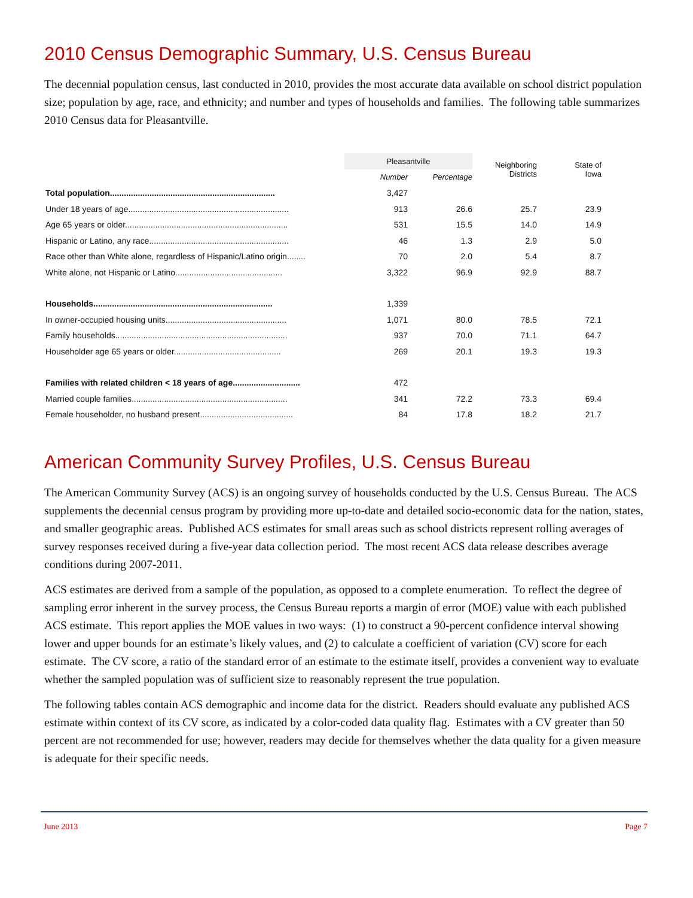2010 Census Demographic Summary, U.S. Census Bureau
The decennial population census, last conducted in 2010, provides the most accurate data available on school district population size; population by age, race, and ethnicity; and number and types of households and families. The following table summarizes 2010 Census data for Pleasantville.
| | Pleasantville | | Neighboring Districts | State of Iowa |
| --- | --- | --- | --- | --- |
| | Number | Percentage | | |
| Total population....................................................................... | 3,427 | | | |
| Under 18 years of age..................................................................... | 913 | 26.6 | 25.7 | 23.9 |
| Age 65 years or older...................................................................... | 531 | 15.5 | 14.0 | 14.9 |
| Hispanic or Latino, any race............................................................ | 46 | 1.3 | 2.9 | 5.0 |
| Race other than White alone, regardless of Hispanic/Latino origin........ | 70 | 2.0 | 5.4 | 8.7 |
| White alone, not Hispanic or Latino.............................................. | 3,322 | 96.9 | 92.9 | 88.7 |
| Households............................................................................. | 1,339 | | | |
| In owner-occupied housing units.................................................... | 1,071 | 80.0 | 78.5 | 72.1 |
| Family households.......................................................................... | 937 | 70.0 | 71.1 | 64.7 |
| Householder age 65 years or older.............................................. | 269 | 20.1 | 19.3 | 19.3 |
| Families with related children < 18 years of age............................. | 472 | | | |
| Married couple families................................................................... | 341 | 72.2 | 73.3 | 69.4 |
| Female householder, no husband present........................................ | 84 | 17.8 | 18.2 | 21.7 |
American Community Survey Profiles, U.S. Census Bureau
The American Community Survey (ACS) is an ongoing survey of households conducted by the U.S. Census Bureau. The ACS supplements the decennial census program by providing more up-to-date and detailed socio-economic data for the nation, states, and smaller geographic areas. Published ACS estimates for small areas such as school districts represent rolling averages of survey responses received during a five-year data collection period. The most recent ACS data release describes average conditions during 2007-2011.
ACS estimates are derived from a sample of the population, as opposed to a complete enumeration. To reflect the degree of sampling error inherent in the survey process, the Census Bureau reports a margin of error (MOE) value with each published ACS estimate. This report applies the MOE values in two ways: (1) to construct a 90-percent confidence interval showing lower and upper bounds for an estimate’s likely values, and (2) to calculate a coefficient of variation (CV) score for each estimate. The CV score, a ratio of the standard error of an estimate to the estimate itself, provides a convenient way to evaluate whether the sampled population was of sufficient size to reasonably represent the true population.
The following tables contain ACS demographic and income data for the district. Readers should evaluate any published ACS estimate within context of its CV score, as indicated by a color-coded data quality flag. Estimates with a CV greater than 50 percent are not recommended for use; however, readers may decide for themselves whether the data quality for a given measure is adequate for their specific needs.
June 2013 Page 7